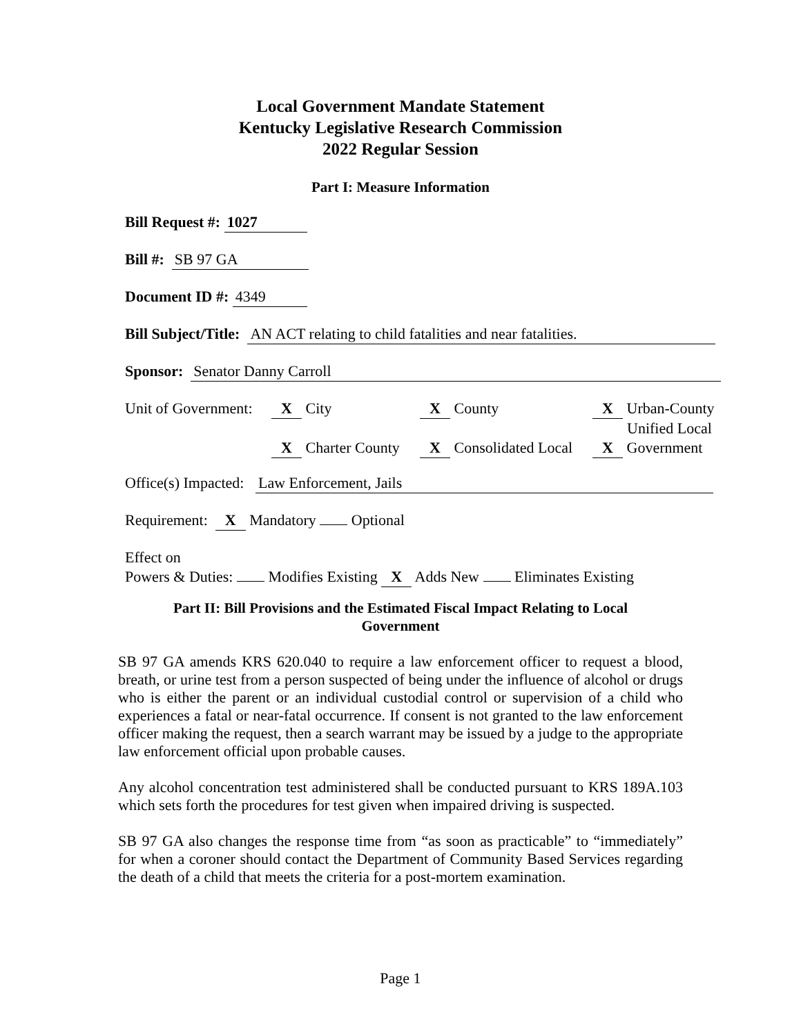Local Government Mandate Statement
Kentucky Legislative Research Commission
2022 Regular Session
Part I: Measure Information
Bill Request #: 1027
Bill #: SB 97 GA
Document ID #: 4349
Bill Subject/Title: AN ACT relating to child fatalities and near fatalities.
Sponsor: Senator Danny Carroll
Unit of Government: X City X County X Urban-County
Unified Local
X Charter County X Consolidated Local X Government
Office(s) Impacted: Law Enforcement, Jails
Requirement: X Mandatory Optional
Effect on
Powers & Duties: Modifies Existing X Adds New Eliminates Existing
Part II: Bill Provisions and the Estimated Fiscal Impact Relating to Local
Government
SB 97 GA amends KRS 620.040 to require a law enforcement officer to request a blood, breath, or urine test from a person suspected of being under the influence of alcohol or drugs who is either the parent or an individual custodial control or supervision of a child who experiences a fatal or near-fatal occurrence. If consent is not granted to the law enforcement officer making the request, then a search warrant may be issued by a judge to the appropriate law enforcement official upon probable causes.
Any alcohol concentration test administered shall be conducted pursuant to KRS 189A.103 which sets forth the procedures for test given when impaired driving is suspected.
SB 97 GA also changes the response time from “as soon as practicable” to “immediately” for when a coroner should contact the Department of Community Based Services regarding the death of a child that meets the criteria for a post-mortem examination.
Page 1